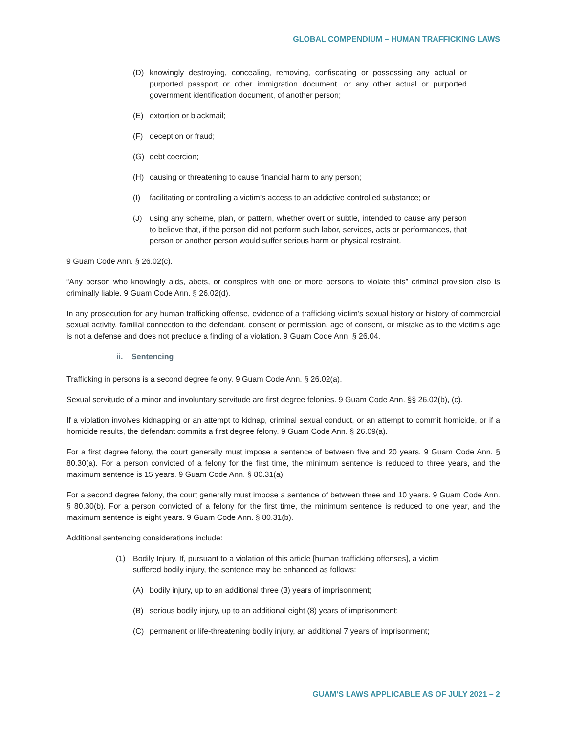GLOBAL COMPENDIUM – HUMAN TRAFFICKING LAWS
(D) knowingly destroying, concealing, removing, confiscating or possessing any actual or purported passport or other immigration document, or any other actual or purported government identification document, of another person;
(E) extortion or blackmail;
(F) deception or fraud;
(G) debt coercion;
(H) causing or threatening to cause financial harm to any person;
(I) facilitating or controlling a victim’s access to an addictive controlled substance; or
(J) using any scheme, plan, or pattern, whether overt or subtle, intended to cause any person to believe that, if the person did not perform such labor, services, acts or performances, that person or another person would suffer serious harm or physical restraint.
9 Guam Code Ann. § 26.02(c).
“Any person who knowingly aids, abets, or conspires with one or more persons to violate this” criminal provision also is criminally liable. 9 Guam Code Ann. § 26.02(d).
In any prosecution for any human trafficking offense, evidence of a trafficking victim’s sexual history or history of commercial sexual activity, familial connection to the defendant, consent or permission, age of consent, or mistake as to the victim’s age is not a defense and does not preclude a finding of a violation. 9 Guam Code Ann. § 26.04.
ii. Sentencing
Trafficking in persons is a second degree felony. 9 Guam Code Ann. § 26.02(a).
Sexual servitude of a minor and involuntary servitude are first degree felonies. 9 Guam Code Ann. §§ 26.02(b), (c).
If a violation involves kidnapping or an attempt to kidnap, criminal sexual conduct, or an attempt to commit homicide, or if a homicide results, the defendant commits a first degree felony. 9 Guam Code Ann. § 26.09(a).
For a first degree felony, the court generally must impose a sentence of between five and 20 years. 9 Guam Code Ann. § 80.30(a). For a person convicted of a felony for the first time, the minimum sentence is reduced to three years, and the maximum sentence is 15 years. 9 Guam Code Ann. § 80.31(a).
For a second degree felony, the court generally must impose a sentence of between three and 10 years. 9 Guam Code Ann. § 80.30(b). For a person convicted of a felony for the first time, the minimum sentence is reduced to one year, and the maximum sentence is eight years. 9 Guam Code Ann. § 80.31(b).
Additional sentencing considerations include:
(1) Bodily Injury. If, pursuant to a violation of this article [human trafficking offenses], a victim suffered bodily injury, the sentence may be enhanced as follows:
(A) bodily injury, up to an additional three (3) years of imprisonment;
(B) serious bodily injury, up to an additional eight (8) years of imprisonment;
(C) permanent or life-threatening bodily injury, an additional 7 years of imprisonment;
GUAM’S LAWS APPLICABLE AS OF JULY 2021 – 2